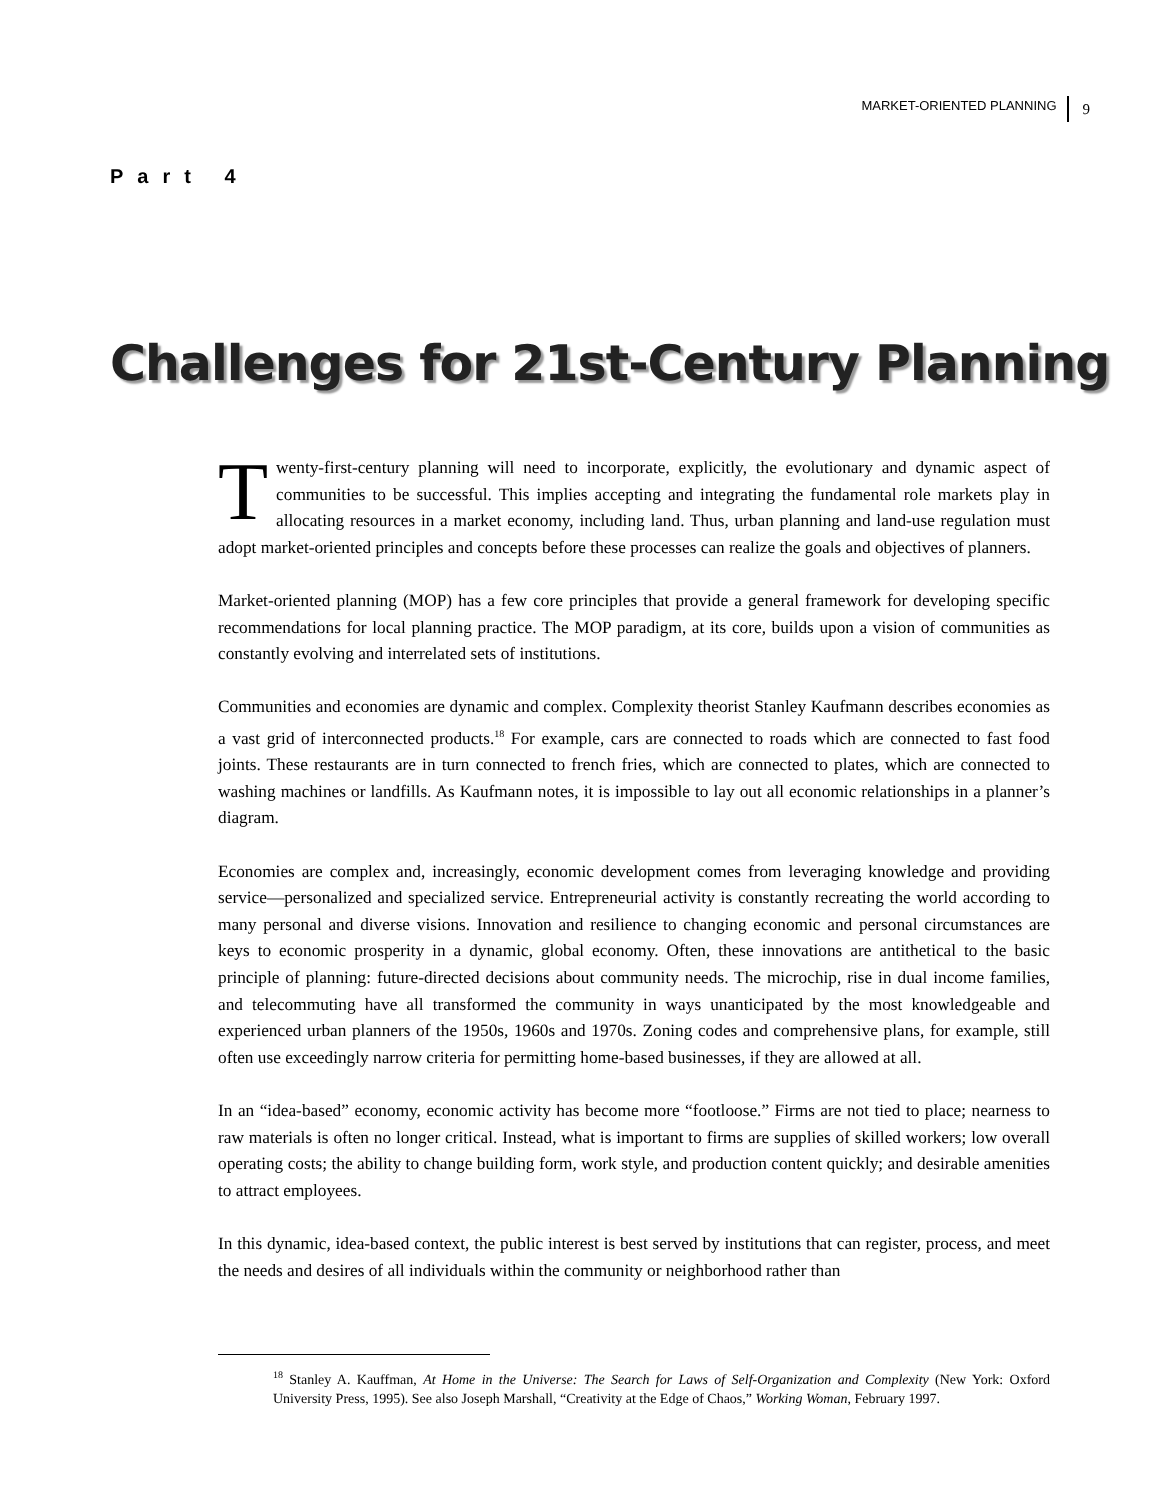MARKET-ORIENTED PLANNING 9
Part 4
Challenges for 21st-Century Planning
Twenty-first-century planning will need to incorporate, explicitly, the evolutionary and dynamic aspect of communities to be successful. This implies accepting and integrating the fundamental role markets play in allocating resources in a market economy, including land. Thus, urban planning and land-use regulation must adopt market-oriented principles and concepts before these processes can realize the goals and objectives of planners.
Market-oriented planning (MOP) has a few core principles that provide a general framework for developing specific recommendations for local planning practice. The MOP paradigm, at its core, builds upon a vision of communities as constantly evolving and interrelated sets of institutions.
Communities and economies are dynamic and complex. Complexity theorist Stanley Kaufmann describes economies as a vast grid of interconnected products.<sup>18</sup> For example, cars are connected to roads which are connected to fast food joints. These restaurants are in turn connected to french fries, which are connected to plates, which are connected to washing machines or landfills. As Kaufmann notes, it is impossible to lay out all economic relationships in a planner’s diagram.
Economies are complex and, increasingly, economic development comes from leveraging knowledge and providing service—personalized and specialized service. Entrepreneurial activity is constantly recreating the world according to many personal and diverse visions. Innovation and resilience to changing economic and personal circumstances are keys to economic prosperity in a dynamic, global economy. Often, these innovations are antithetical to the basic principle of planning: future-directed decisions about community needs. The microchip, rise in dual income families, and telecommuting have all transformed the community in ways unanticipated by the most knowledgeable and experienced urban planners of the 1950s, 1960s and 1970s. Zoning codes and comprehensive plans, for example, still often use exceedingly narrow criteria for permitting home-based businesses, if they are allowed at all.
In an “idea-based” economy, economic activity has become more “footloose.” Firms are not tied to place; nearness to raw materials is often no longer critical. Instead, what is important to firms are supplies of skilled workers; low overall operating costs; the ability to change building form, work style, and production content quickly; and desirable amenities to attract employees.
In this dynamic, idea-based context, the public interest is best served by institutions that can register, process, and meet the needs and desires of all individuals within the community or neighborhood rather than
<sup>18</sup> Stanley A. Kauffman, At Home in the Universe: The Search for Laws of Self-Organization and Complexity (New York: Oxford University Press, 1995). See also Joseph Marshall, “Creativity at the Edge of Chaos,” Working Woman, February 1997.